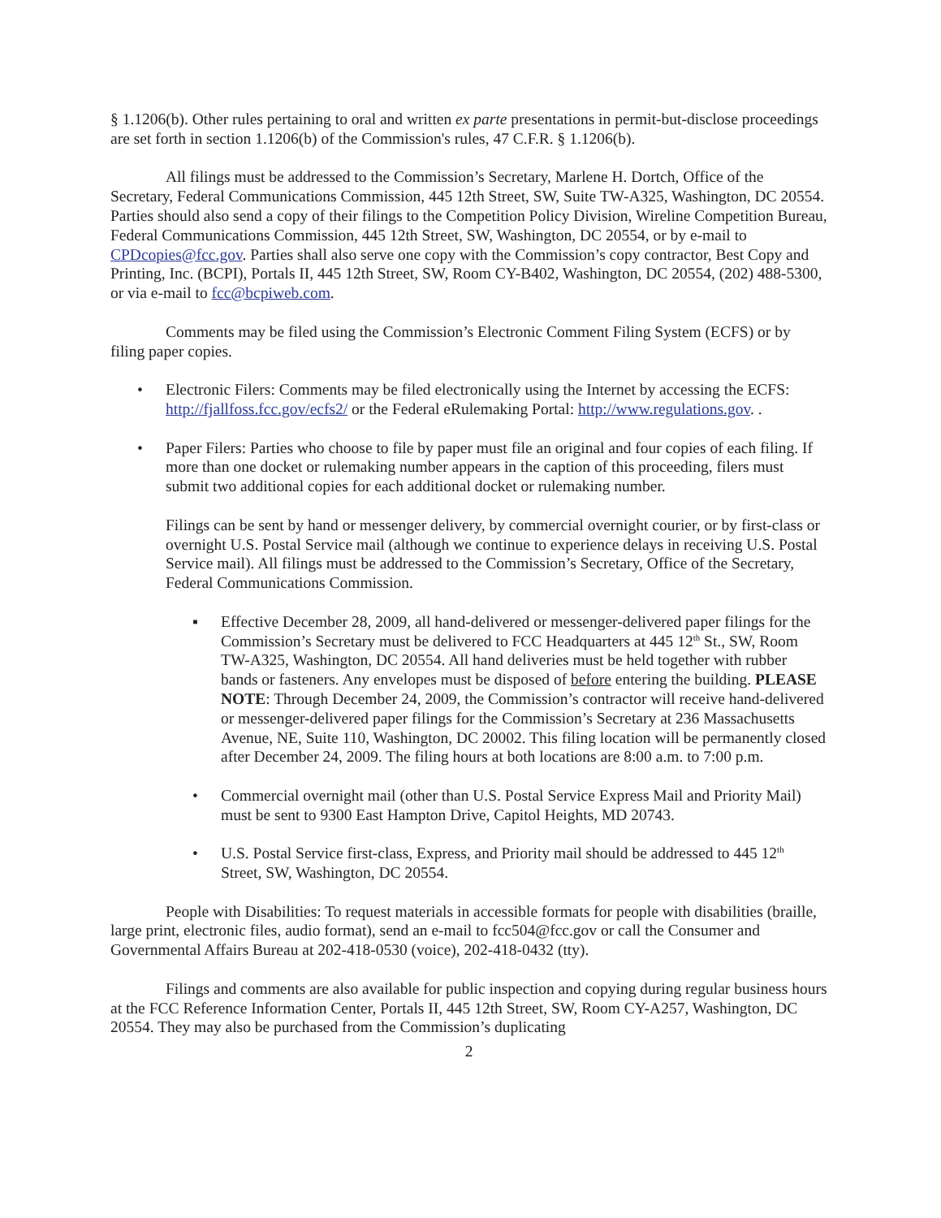§ 1.1206(b). Other rules pertaining to oral and written ex parte presentations in permit-but-disclose proceedings are set forth in section 1.1206(b) of the Commission's rules, 47 C.F.R. § 1.1206(b).
All filings must be addressed to the Commission’s Secretary, Marlene H. Dortch, Office of the Secretary, Federal Communications Commission, 445 12th Street, SW, Suite TW-A325, Washington, DC 20554. Parties should also send a copy of their filings to the Competition Policy Division, Wireline Competition Bureau, Federal Communications Commission, 445 12th Street, SW, Washington, DC 20554, or by e-mail to CPDcopies@fcc.gov. Parties shall also serve one copy with the Commission’s copy contractor, Best Copy and Printing, Inc. (BCPI), Portals II, 445 12th Street, SW, Room CY-B402, Washington, DC 20554, (202) 488-5300, or via e-mail to fcc@bcpiweb.com.
Comments may be filed using the Commission’s Electronic Comment Filing System (ECFS) or by filing paper copies.
• Electronic Filers: Comments may be filed electronically using the Internet by accessing the ECFS: http://fjallfoss.fcc.gov/ecfs2/ or the Federal eRulemaking Portal: http://www.regulations.gov. .
• Paper Filers: Parties who choose to file by paper must file an original and four copies of each filing. If more than one docket or rulemaking number appears in the caption of this proceeding, filers must submit two additional copies for each additional docket or rulemaking number.
Filings can be sent by hand or messenger delivery, by commercial overnight courier, or by first-class or overnight U.S. Postal Service mail (although we continue to experience delays in receiving U.S. Postal Service mail). All filings must be addressed to the Commission’s Secretary, Office of the Secretary, Federal Communications Commission.
▪ Effective December 28, 2009, all hand-delivered or messenger-delivered paper filings for the Commission’s Secretary must be delivered to FCC Headquarters at 445 12<sup>th</sup> St., SW, Room TW-A325, Washington, DC 20554. All hand deliveries must be held together with rubber bands or fasteners. Any envelopes must be disposed of before entering the building. PLEASE NOTE: Through December 24, 2009, the Commission’s contractor will receive hand-delivered or messenger-delivered paper filings for the Commission’s Secretary at 236 Massachusetts Avenue, NE, Suite 110, Washington, DC 20002. This filing location will be permanently closed after December 24, 2009. The filing hours at both locations are 8:00 a.m. to 7:00 p.m.
• Commercial overnight mail (other than U.S. Postal Service Express Mail and Priority Mail) must be sent to 9300 East Hampton Drive, Capitol Heights, MD 20743.
• U.S. Postal Service first-class, Express, and Priority mail should be addressed to 445 12<sup>th</sup> Street, SW, Washington, DC 20554.
People with Disabilities: To request materials in accessible formats for people with disabilities (braille, large print, electronic files, audio format), send an e-mail to fcc504@fcc.gov or call the Consumer and Governmental Affairs Bureau at 202-418-0530 (voice), 202-418-0432 (tty).
Filings and comments are also available for public inspection and copying during regular business hours at the FCC Reference Information Center, Portals II, 445 12th Street, SW, Room CY-A257, Washington, DC 20554. They may also be purchased from the Commission’s duplicating
2